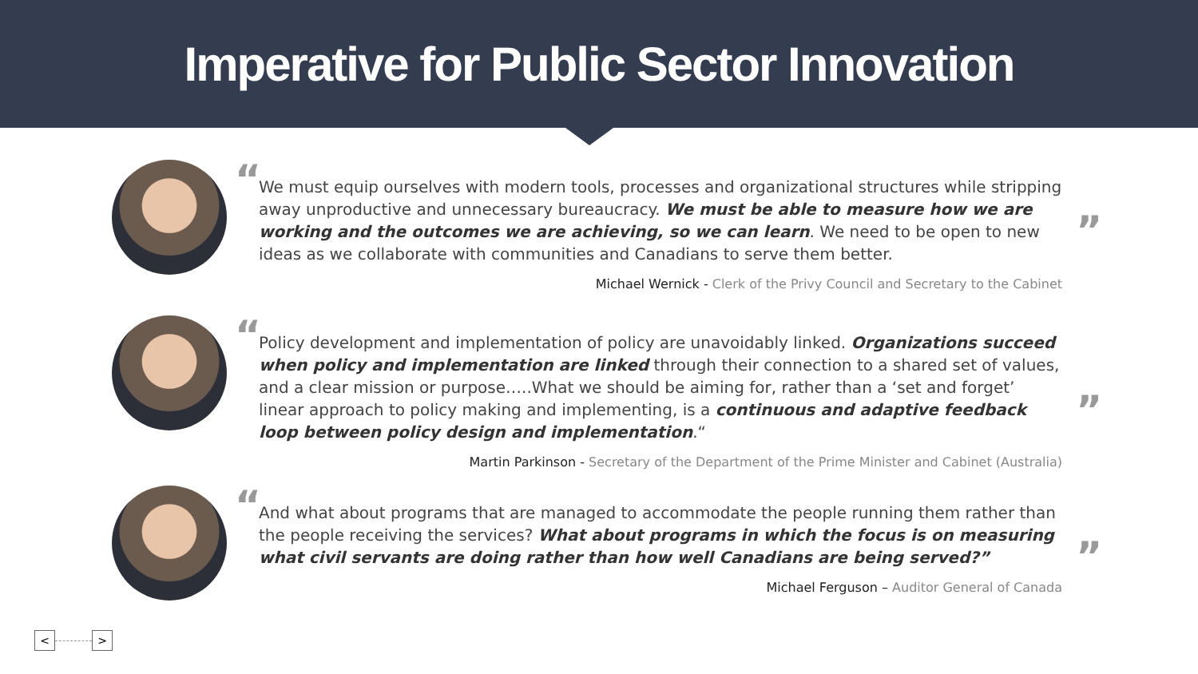Imperative for Public Sector Innovation
“
We must equip ourselves with modern tools, processes and organizational structures while stripping away unproductive and unnecessary bureaucracy. We must be able to measure how we are working and the outcomes we are achieving, so we can learn. We need to be open to new ideas as we collaborate with communities and Canadians to serve them better.
”
Michael Wernick - Clerk of the Privy Council and Secretary to the Cabinet
“
Policy development and implementation of policy are unavoidably linked. Organizations succeed when policy and implementation are linked through their connection to a shared set of values, and a clear mission or purpose…..What we should be aiming for, rather than a ‘set and forget’ linear approach to policy making and implementing, is a continuous and adaptive feedback loop between policy design and implementation.“
”
Martin Parkinson - Secretary of the Department of the Prime Minister and Cabinet (Australia)
“
And what about programs that are managed to accommodate the people running them rather than the people receiving the services? What about programs in which the focus is on measuring what civil servants are doing rather than how well Canadians are being served?”
”
Michael Ferguson – Auditor General of Canada
< >